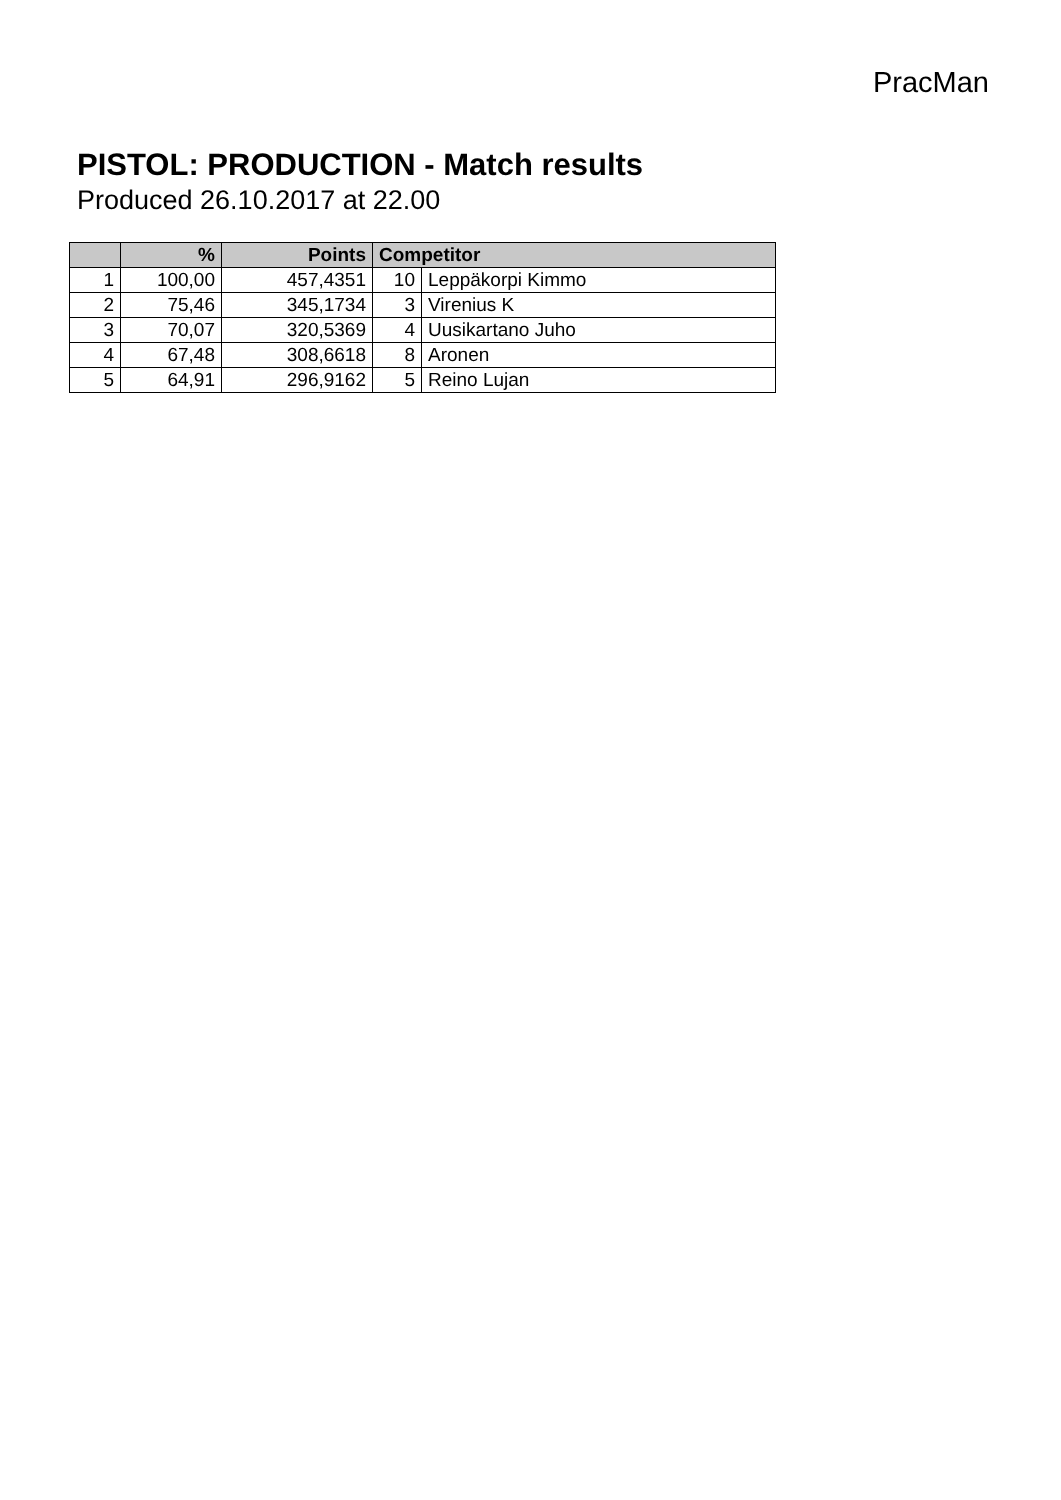PracMan
PISTOL: PRODUCTION - Match results
Produced 26.10.2017 at 22.00
| | % | Points | Competitor | |
| --- | --- | --- | --- | --- |
| 1 | 100,00 | 457,4351 | 10 | Leppäkorpi Kimmo |
| 2 | 75,46 | 345,1734 | 3 | Virenius K |
| 3 | 70,07 | 320,5369 | 4 | Uusikartano Juho |
| 4 | 67,48 | 308,6618 | 8 | Aronen |
| 5 | 64,91 | 296,9162 | 5 | Reino Lujan |